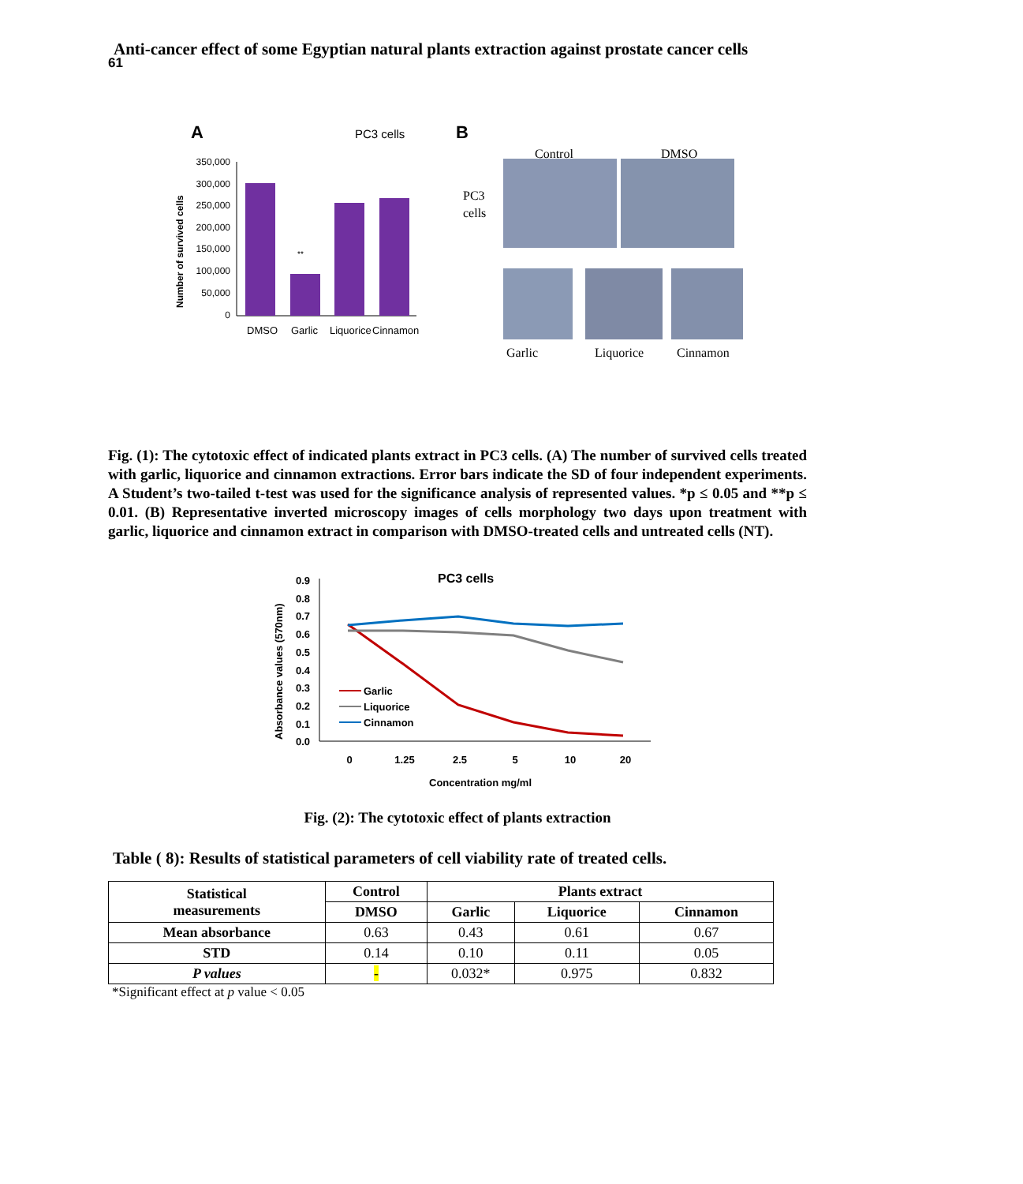61
Anti-cancer effect of some Egyptian natural plants extraction against prostate cancer cells
A
PC3 cells
B
350,000
300,000
250,000
200,000
150,000
100,000
50,000
0
Number of survived cells
**
DMSO
Garlic
Liquorice
Cinnamon
Control
DMSO
PC3
cells
Garlic
Liquorice
Cinnamon
Fig. (1): The cytotoxic effect of indicated plants extract in PC3 cells. (A) The number of survived cells treated with garlic, liquorice and cinnamon extractions. Error bars indicate the SD of four independent experiments. A Student’s two-tailed t-test was used for the significance analysis of represented values. *p ≤ 0.05 and **p ≤ 0.01. (B) Representative inverted microscopy images of cells morphology two days upon treatment with garlic, liquorice and cinnamon extract in comparison with DMSO-treated cells and untreated cells (NT).
PC3 cells
0.9
0.8
0.7
0.6
0.5
0.4
0.3
0.2
0.1
0.0
Absorbance values (570nm)
Garlic
Liquorice
Cinnamon
0
1.25
2.5
5
10
20
Concentration mg/ml
Fig. (2): The cytotoxic effect of plants extraction
Table ( 8): Results of statistical parameters of cell viability rate of treated cells.
| Statistical measurements | Control | Plants extract | | |
| --- | --- | --- | --- | --- |
| | DMSO | Garlic | Liquorice | Cinnamon |
| Mean absorbance | 0.63 | 0.43 | 0.61 | 0.67 |
| STD | 0.14 | 0.10 | 0.11 | 0.05 |
| P values | - | 0.032* | 0.975 | 0.832 |
*Significant effect at p value < 0.05